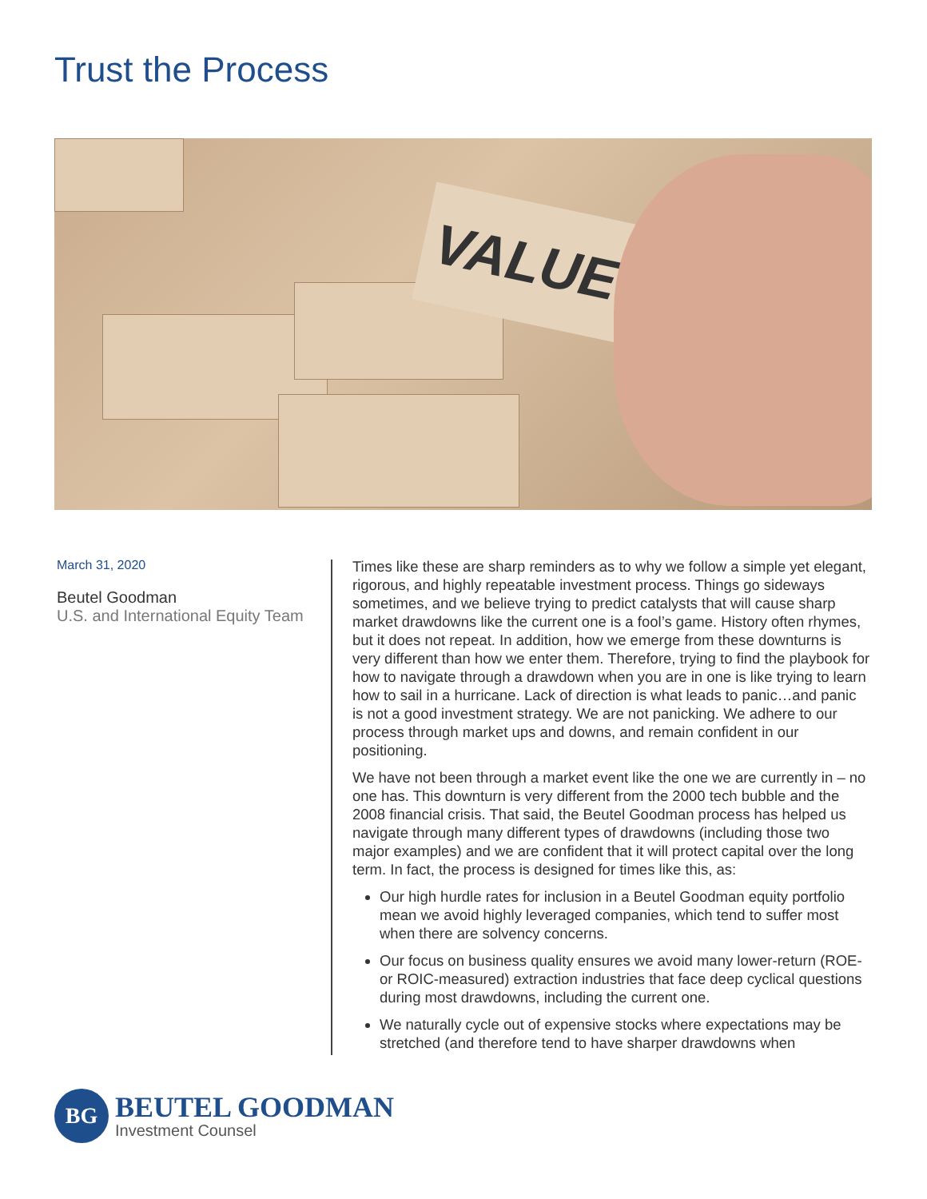Trust the Process
VALUE
March 31, 2020
Beutel Goodman
U.S. and International Equity Team
Times like these are sharp reminders as to why we follow a simple yet elegant, rigorous, and highly repeatable investment process. Things go sideways sometimes, and we believe trying to predict catalysts that will cause sharp market drawdowns like the current one is a fool’s game. History often rhymes, but it does not repeat. In addition, how we emerge from these downturns is very different than how we enter them. Therefore, trying to find the playbook for how to navigate through a drawdown when you are in one is like trying to learn how to sail in a hurricane. Lack of direction is what leads to panic…and panic is not a good investment strategy. We are not panicking. We adhere to our process through market ups and downs, and remain confident in our positioning.
We have not been through a market event like the one we are currently in – no one has. This downturn is very different from the 2000 tech bubble and the 2008 financial crisis. That said, the Beutel Goodman process has helped us navigate through many different types of drawdowns (including those two major examples) and we are confident that it will protect capital over the long term. In fact, the process is designed for times like this, as:
Our high hurdle rates for inclusion in a Beutel Goodman equity portfolio mean we avoid highly leveraged companies, which tend to suffer most when there are solvency concerns.
Our focus on business quality ensures we avoid many lower-return (ROE- or ROIC-measured) extraction industries that face deep cyclical questions during most drawdowns, including the current one.
We naturally cycle out of expensive stocks where expectations may be stretched (and therefore tend to have sharper drawdowns when
BG
BEUTEL GOODMAN
Investment Counsel